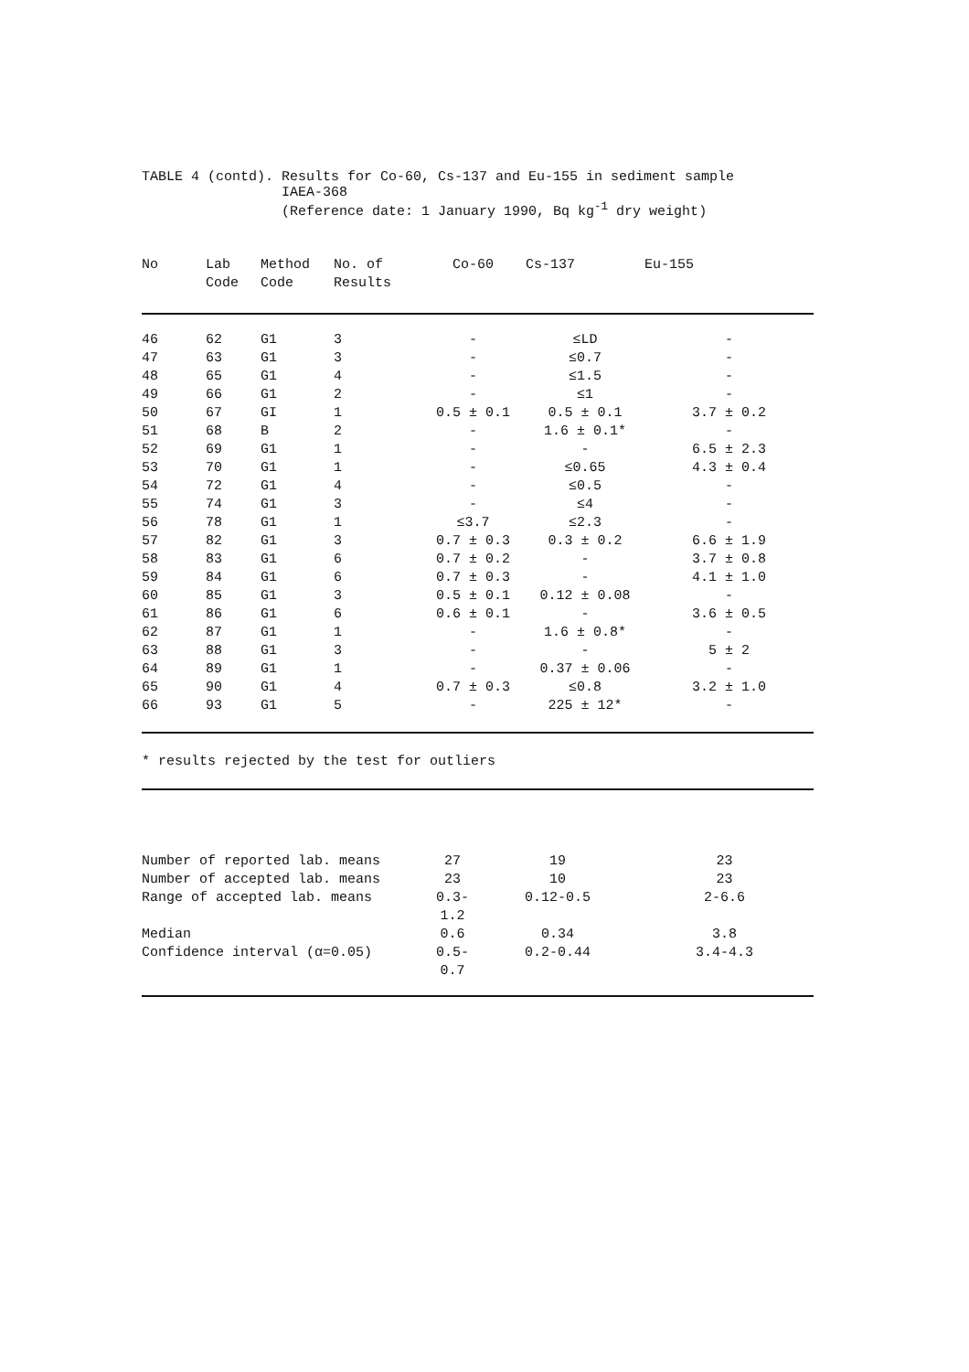TABLE 4 (contd).
Results for Co-60, Cs-137 and Eu-155 in sediment sample
IAEA-368
(Reference date: 1 January 1990, Bq kg<sup>-1</sup> dry weight)
| No | Lab Code | Method Code | No. of Results | Co-60 | Cs-137 | Eu-155 |
| --- | --- | --- | --- | --- | --- | --- |
| 46 | 62 | G1 | 3 | - | ≤LD | - |
| 47 | 63 | G1 | 3 | - | ≤0.7 | - |
| 48 | 65 | G1 | 4 | - | ≤1.5 | - |
| 49 | 66 | G1 | 2 | - | ≤1 | - |
| 50 | 67 | GI | 1 | 0.5 ± 0.1 | 0.5 ± 0.1 | 3.7 ± 0.2 |
| 51 | 68 | B | 2 | - | 1.6 ± 0.1* | - |
| 52 | 69 | G1 | 1 | - | - | 6.5 ± 2.3 |
| 53 | 70 | G1 | 1 | - | ≤0.65 | 4.3 ± 0.4 |
| 54 | 72 | G1 | 4 | - | ≤0.5 | - |
| 55 | 74 | G1 | 3 | - | ≤4 | - |
| 56 | 78 | G1 | 1 | ≤3.7 | ≤2.3 | - |
| 57 | 82 | G1 | 3 | 0.7 ± 0.3 | 0.3 ± 0.2 | 6.6 ± 1.9 |
| 58 | 83 | G1 | 6 | 0.7 ± 0.2 | - | 3.7 ± 0.8 |
| 59 | 84 | G1 | 6 | 0.7 ± 0.3 | - | 4.1 ± 1.0 |
| 60 | 85 | G1 | 3 | 0.5 ± 0.1 | 0.12 ± 0.08 | - |
| 61 | 86 | G1 | 6 | 0.6 ± 0.1 | - | 3.6 ± 0.5 |
| 62 | 87 | G1 | 1 | - | 1.6 ± 0.8* | - |
| 63 | 88 | G1 | 3 | - | - | 5 ± 2 |
| 64 | 89 | G1 | 1 | - | 0.37 ± 0.06 | - |
| 65 | 90 | G1 | 4 | 0.7 ± 0.3 | ≤0.8 | 3.2 ± 1.0 |
| 66 | 93 | G1 | 5 | - | 225 ± 12* | - |
* results rejected by the test for outliers
| Number of reported lab. means | 27 | 19 | 23 |
| Number of accepted lab. means | 23 | 10 | 23 |
| Range of accepted lab. means | 0.3-1.2 | 0.12-0.5 | 2-6.6 |
| Median | 0.6 | 0.34 | 3.8 |
| Confidence interval (α=0.05) | 0.5-0.7 | 0.2-0.44 | 3.4-4.3 |